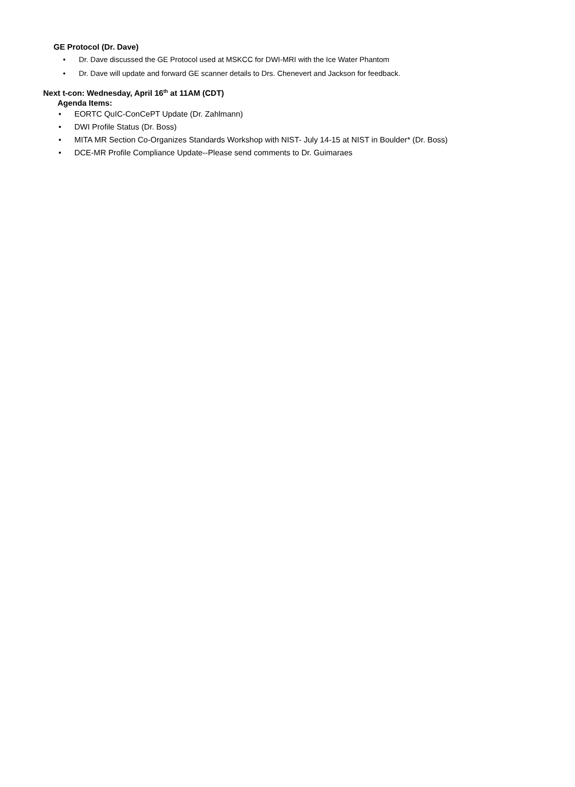GE Protocol (Dr. Dave)
• Dr. Dave discussed the GE Protocol used at MSKCC for DWI-MRI with the Ice Water Phantom
• Dr. Dave will update and forward GE scanner details to Drs. Chenevert and Jackson for feedback.
Next t-con: Wednesday, April 16<sup>th</sup> at 11AM (CDT)
Agenda Items:
• EORTC QuIC-ConCePT Update (Dr. Zahlmann)
• DWI Profile Status (Dr. Boss)
• MITA MR Section Co-Organizes Standards Workshop with NIST- July 14-15 at NIST in Boulder* (Dr. Boss)
• DCE-MR Profile Compliance Update--Please send comments to Dr. Guimaraes